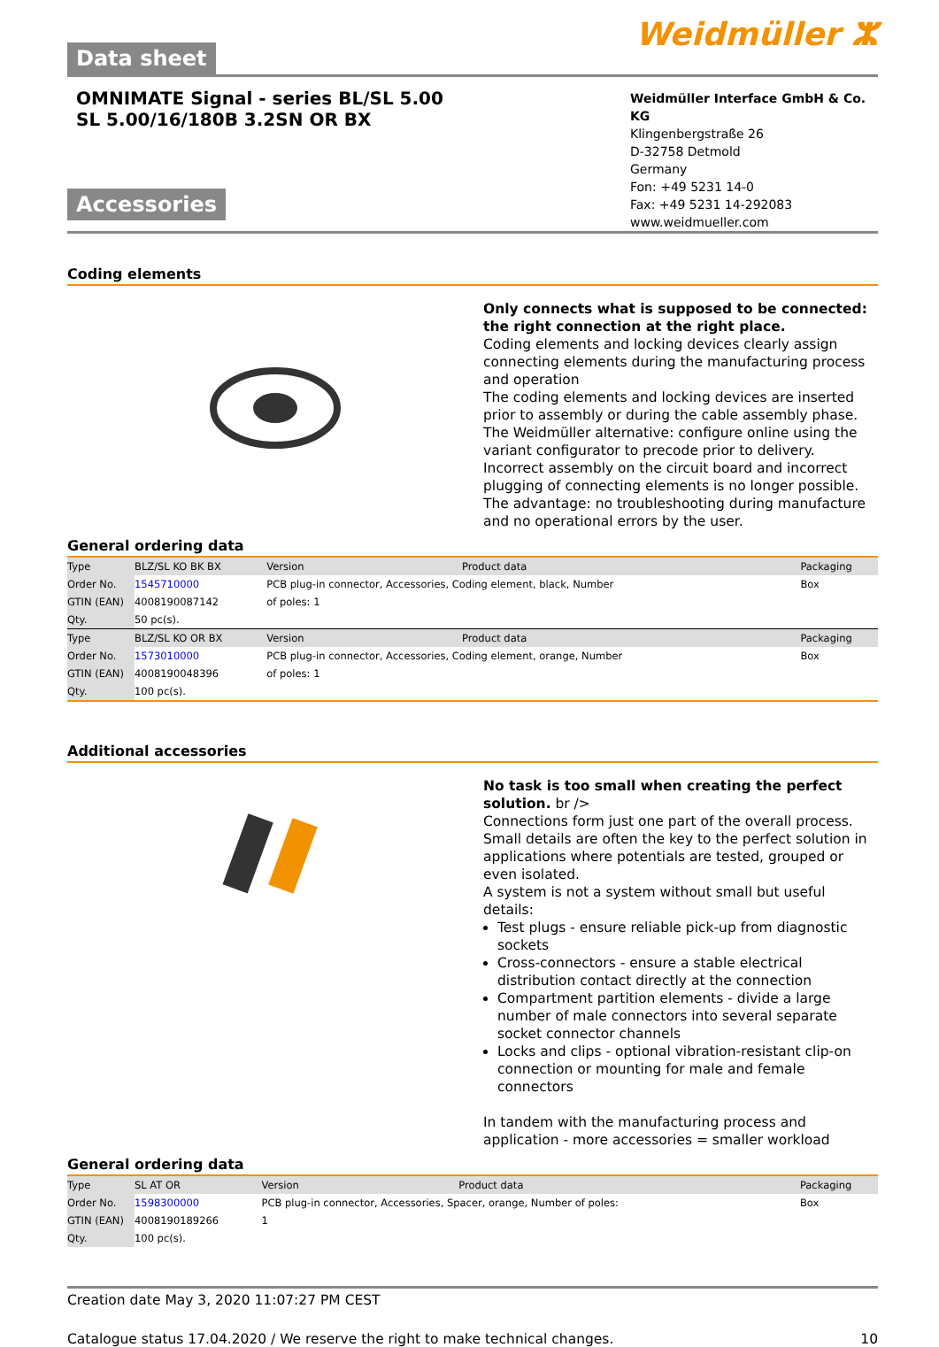Data sheet
Weidmüller ⵣ
OMNIMATE Signal - series BL/SL 5.00
SL 5.00/16/180B 3.2SN OR BX
Accessories
Weidmüller Interface GmbH & Co. KG
Klingenbergstraße 26
D-32758 Detmold
Germany
Fon: +49 5231 14-0
Fax: +49 5231 14-292083
www.weidmueller.com
Coding elements
Only connects what is supposed to be connected: the right connection at the right place.
Coding elements and locking devices clearly assign connecting elements during the manufacturing process and operation
The coding elements and locking devices are inserted prior to assembly or during the cable assembly phase. The Weidmüller alternative: configure online using the variant configurator to precode prior to delivery.
Incorrect assembly on the circuit board and incorrect plugging of connecting elements is no longer possible.
The advantage: no troubleshooting during manufacture and no operational errors by the user.
General ordering data
| Type | BLZ/SL KO BK BX | Version | Product data | Packaging |
| Order No. | 1545710000 | PCB plug-in connector, Accessories, Coding element, black, Number | | Box |
| GTIN (EAN) | 4008190087142 | of poles: 1 | | |
| Qty. | 50 pc(s). | | | |
| Type | BLZ/SL KO OR BX | Version | Product data | Packaging |
| Order No. | 1573010000 | PCB plug-in connector, Accessories, Coding element, orange, Number | | Box |
| GTIN (EAN) | 4008190048396 | of poles: 1 | | |
| Qty. | 100 pc(s). | | | |
Additional accessories
No task is too small when creating the perfect solution. br />
Connections form just one part of the overall process. Small details are often the key to the perfect solution in applications where potentials are tested, grouped or even isolated.
A system is not a system without small but useful details:
Test plugs - ensure reliable pick-up from diagnostic sockets
Cross-connectors - ensure a stable electrical distribution contact directly at the connection
Compartment partition elements - divide a large number of male connectors into several separate socket connector channels
Locks and clips - optional vibration-resistant clip-on connection or mounting for male and female connectors
In tandem with the manufacturing process and application - more accessories = smaller workload
General ordering data
| Type | SL AT OR | Version | Product data | Packaging |
| Order No. | 1598300000 | PCB plug-in connector, Accessories, Spacer, orange, Number of poles: | | Box |
| GTIN (EAN) | 4008190189266 | 1 | | |
| Qty. | 100 pc(s). | | | |
Creation date May 3, 2020 11:07:27 PM CEST
Catalogue status 17.04.2020 / We reserve the right to make technical changes. 10